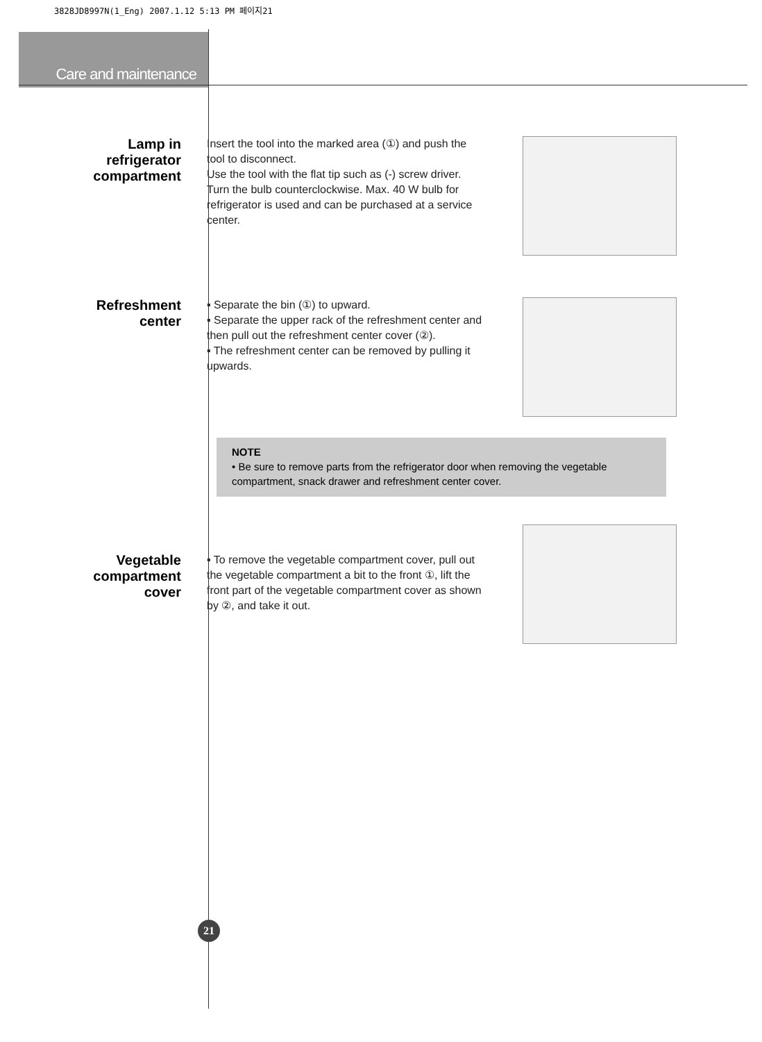3828JD8997N(1_Eng) 2007.1.12 5:13 PM 페이지21
Care and maintenance
Lamp in
refrigerator
compartment
Insert the tool into the marked area (①) and push the tool to disconnect.
Use the tool with the flat tip such as (-) screw driver.
Turn the bulb counterclockwise. Max. 40 W bulb for refrigerator is used and can be purchased at a service center.
Refreshment
center
▪ Separate the bin (①) to upward.
▪ Separate the upper rack of the refreshment center and then pull out the refreshment center cover (②).
▪ The refreshment center can be removed by pulling it upwards.
NOTE
• Be sure to remove parts from the refrigerator door when removing the vegetable compartment, snack drawer and refreshment center cover.
Vegetable
compartment
cover
▪ To remove the vegetable compartment cover, pull out the vegetable compartment a bit to the front ①, lift the front part of the vegetable compartment cover as shown by ②, and take it out.
21